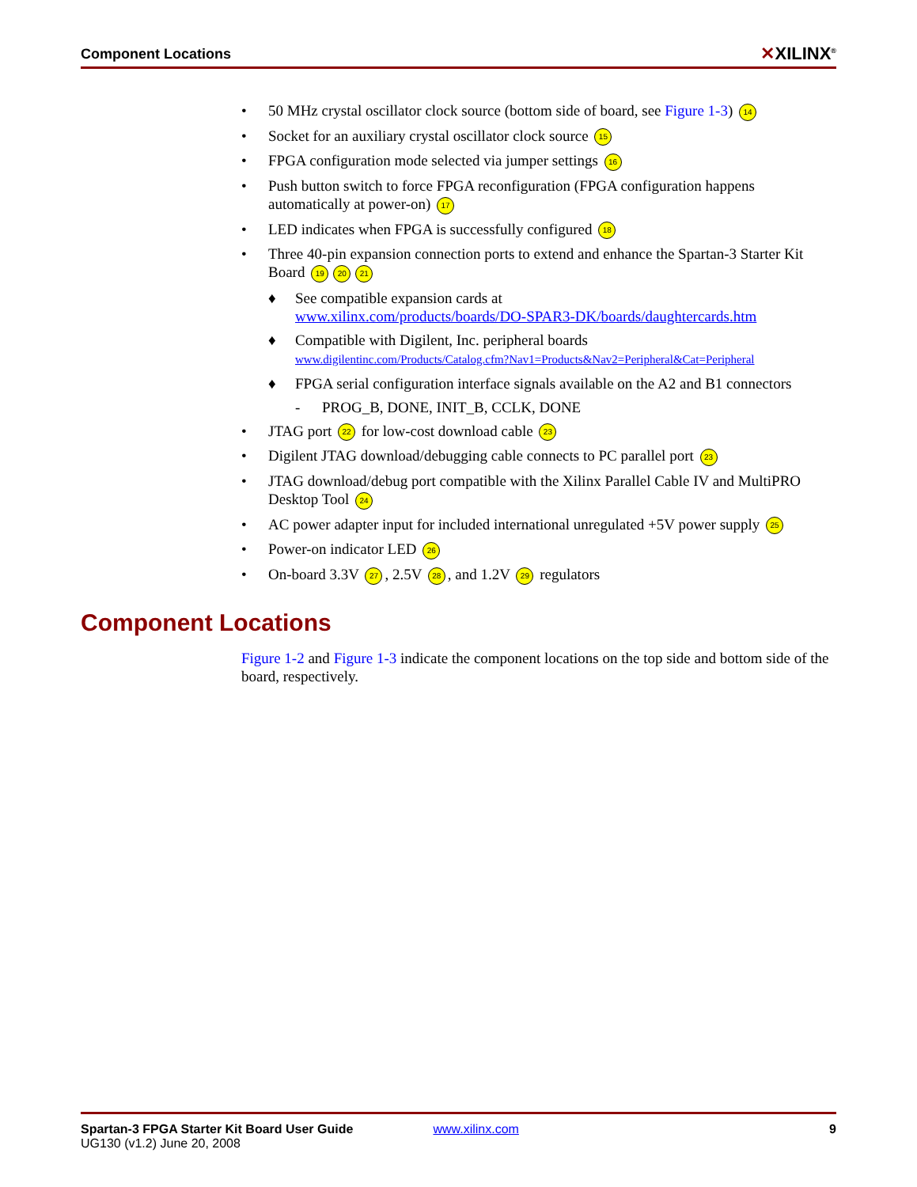Component Locations
✕XILINX<sup>®</sup>
• 50 MHz crystal oscillator clock source (bottom side of board, see Figure 1-3) 14
• Socket for an auxiliary crystal oscillator clock source 15
• FPGA configuration mode selected via jumper settings 16
• Push button switch to force FPGA reconfiguration (FPGA configuration happens automatically at power-on) 17
• LED indicates when FPGA is successfully configured 18
• Three 40-pin expansion connection ports to extend and enhance the Spartan-3 Starter Kit Board 19 20 21
♦ See compatible expansion cards at
www.xilinx.com/products/boards/DO-SPAR3-DK/boards/daughtercards.htm
♦ Compatible with Digilent, Inc. peripheral boards
www.digilentinc.com/Products/Catalog.cfm?Nav1=Products&Nav2=Peripheral&Cat=Peripheral
♦ FPGA serial configuration interface signals available on the A2 and B1 connectors
- PROG_B, DONE, INIT_B, CCLK, DONE
• JTAG port 22 for low-cost download cable 23
• Digilent JTAG download/debugging cable connects to PC parallel port 23
• JTAG download/debug port compatible with the Xilinx Parallel Cable IV and MultiPRO Desktop Tool 24
• AC power adapter input for included international unregulated +5V power supply 25
• Power-on indicator LED 26
• On-board 3.3V 27, 2.5V 28, and 1.2V 29 regulators
Component Locations
Figure 1-2 and Figure 1-3 indicate the component locations on the top side and bottom side of the board, respectively.
Spartan-3 FPGA Starter Kit Board User Guide
UG130 (v1.2) June 20, 2008
www.xilinx.com 9